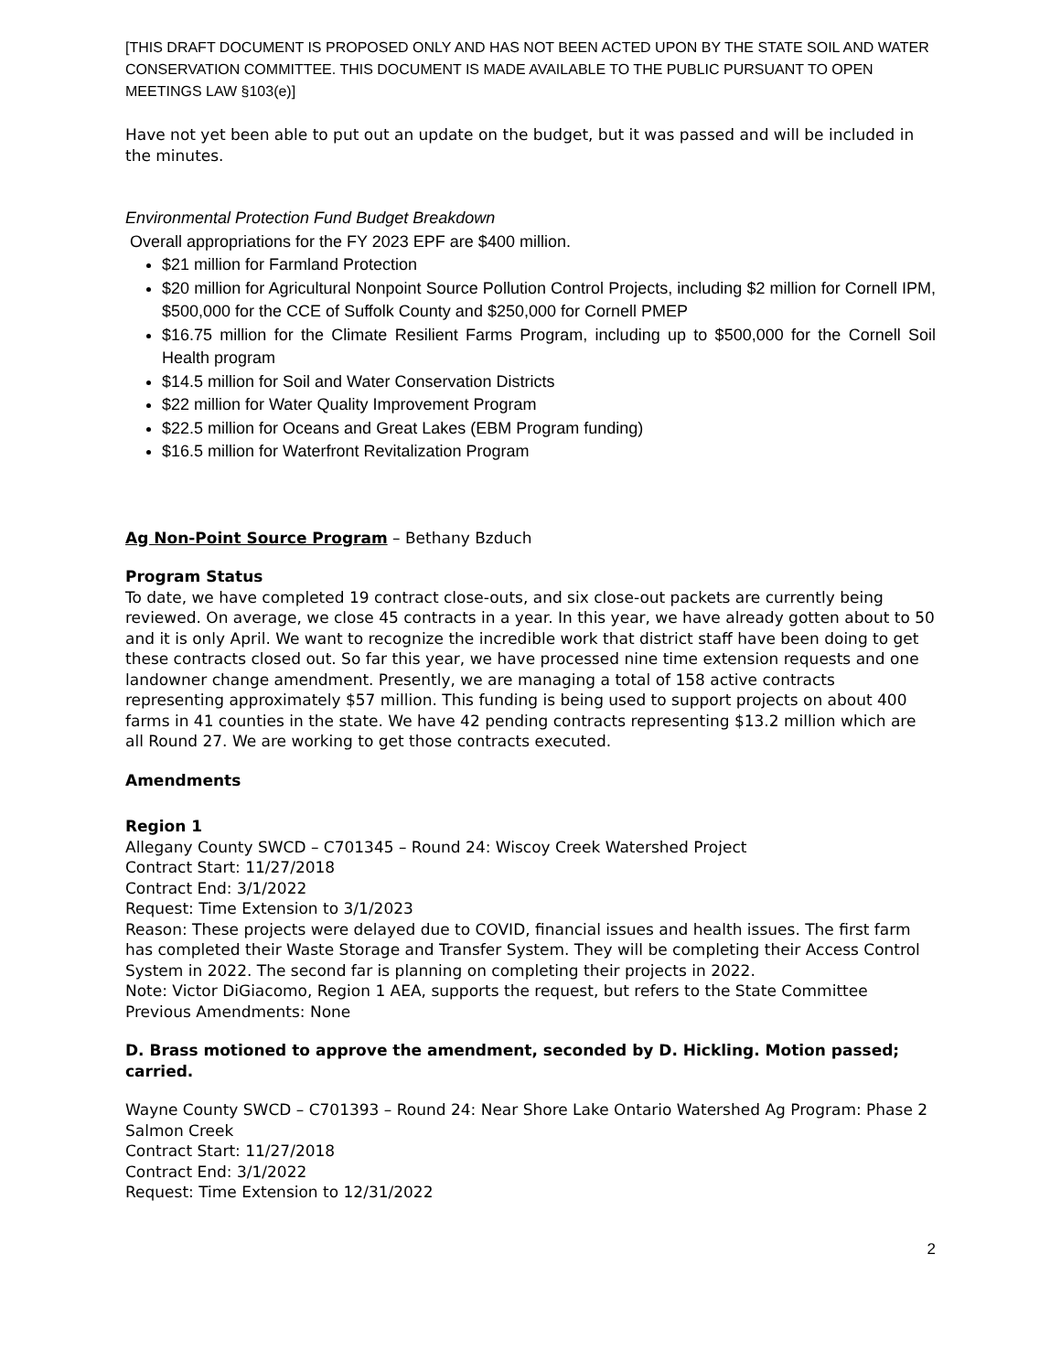[THIS DRAFT DOCUMENT IS PROPOSED ONLY AND HAS NOT BEEN ACTED UPON BY THE STATE SOIL AND WATER CONSERVATION COMMITTEE. THIS DOCUMENT IS MADE AVAILABLE TO THE PUBLIC PURSUANT TO OPEN MEETINGS LAW §103(e)]
Have not yet been able to put out an update on the budget, but it was passed and will be included in the minutes.
Environmental Protection Fund Budget Breakdown
Overall appropriations for the FY 2023 EPF are $400 million.
$21 million for Farmland Protection
$20 million for Agricultural Nonpoint Source Pollution Control Projects, including $2 million for Cornell IPM, $500,000 for the CCE of Suffolk County and $250,000 for Cornell PMEP
$16.75 million for the Climate Resilient Farms Program, including up to $500,000 for the Cornell Soil Health program
$14.5 million for Soil and Water Conservation Districts
$22 million for Water Quality Improvement Program
$22.5 million for Oceans and Great Lakes (EBM Program funding)
$16.5 million for Waterfront Revitalization Program
Ag Non-Point Source Program – Bethany Bzduch
Program Status
To date, we have completed 19 contract close-outs, and six close-out packets are currently being reviewed. On average, we close 45 contracts in a year. In this year, we have already gotten about to 50 and it is only April. We want to recognize the incredible work that district staff have been doing to get these contracts closed out. So far this year, we have processed nine time extension requests and one landowner change amendment. Presently, we are managing a total of 158 active contracts representing approximately $57 million. This funding is being used to support projects on about 400 farms in 41 counties in the state. We have 42 pending contracts representing $13.2 million which are all Round 27. We are working to get those contracts executed.
Amendments
Region 1
Allegany County SWCD – C701345 – Round 24: Wiscoy Creek Watershed Project
Contract Start: 11/27/2018
Contract End: 3/1/2022
Request: Time Extension to 3/1/2023
Reason: These projects were delayed due to COVID, financial issues and health issues. The first farm has completed their Waste Storage and Transfer System. They will be completing their Access Control System in 2022. The second far is planning on completing their projects in 2022.
Note: Victor DiGiacomo, Region 1 AEA, supports the request, but refers to the State Committee
Previous Amendments: None
D. Brass motioned to approve the amendment, seconded by D. Hickling. Motion passed; carried.
Wayne County SWCD – C701393 – Round 24: Near Shore Lake Ontario Watershed Ag Program: Phase 2 Salmon Creek
Contract Start: 11/27/2018
Contract End: 3/1/2022
Request: Time Extension to 12/31/2022
2